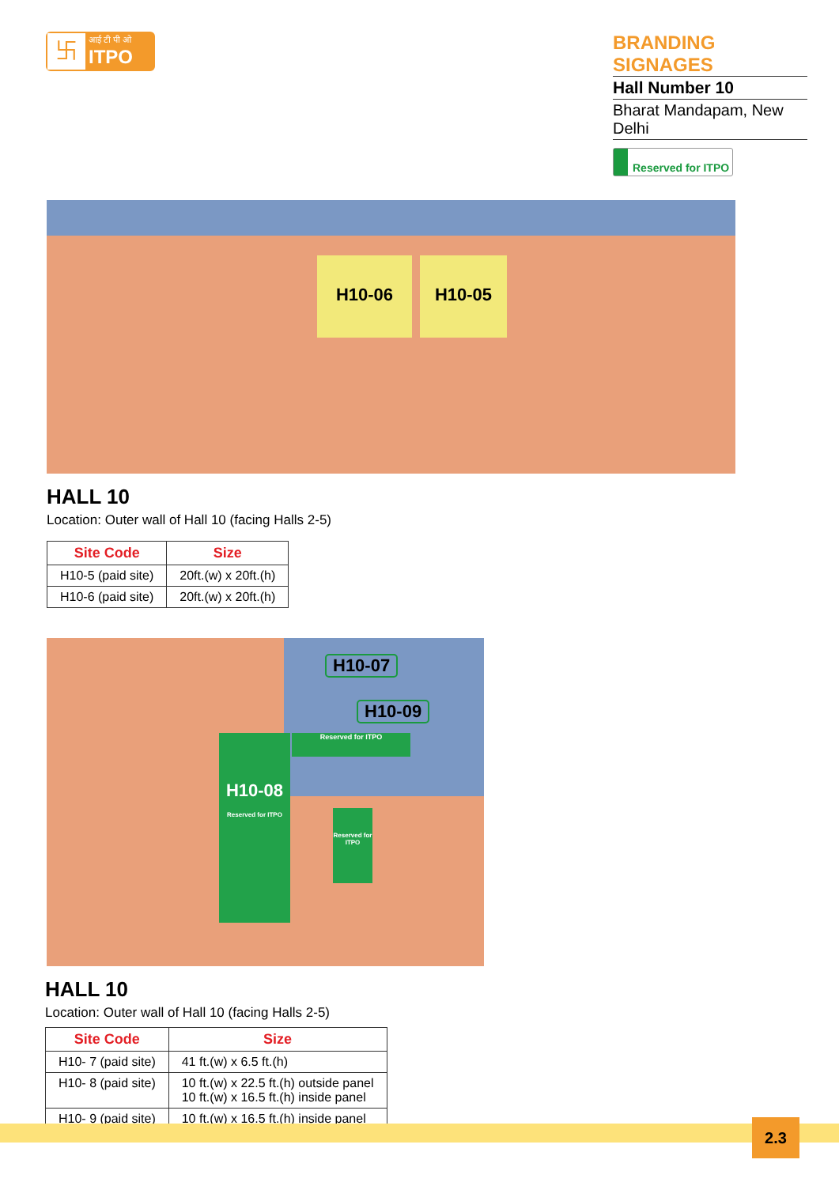卐
आई टी पी ओ
ITPO
BRANDING SIGNAGES
Hall Number 10
Bharat Mandapam, New Delhi
Reserved for ITPO
H10-06 H10-05
HALL 10
Location: Outer wall of Hall 10 (facing Halls 2-5)
| Site Code | Size |
| --- | --- |
| H10-5 (paid site) | 20ft.(w) x 20ft.(h) |
| H10-6 (paid site) | 20ft.(w) x 20ft.(h) |
H10-07
H10-09
H10-08
Reserved for ITPO
Reserved for ITPO
Reserved for ITPO
HALL 10
Location: Outer wall of Hall 10 (facing Halls 2-5)
| Site Code | Size |
| --- | --- |
| H10- 7 (paid site) | 41 ft.(w) x 6.5 ft.(h) |
| H10- 8 (paid site) | 10 ft.(w) x 22.5 ft.(h) outside panel 10 ft.(w) x 16.5 ft.(h) inside panel |
| H10- 9 (paid site) | 10 ft.(w) x 16.5 ft.(h) inside panel |
2.3